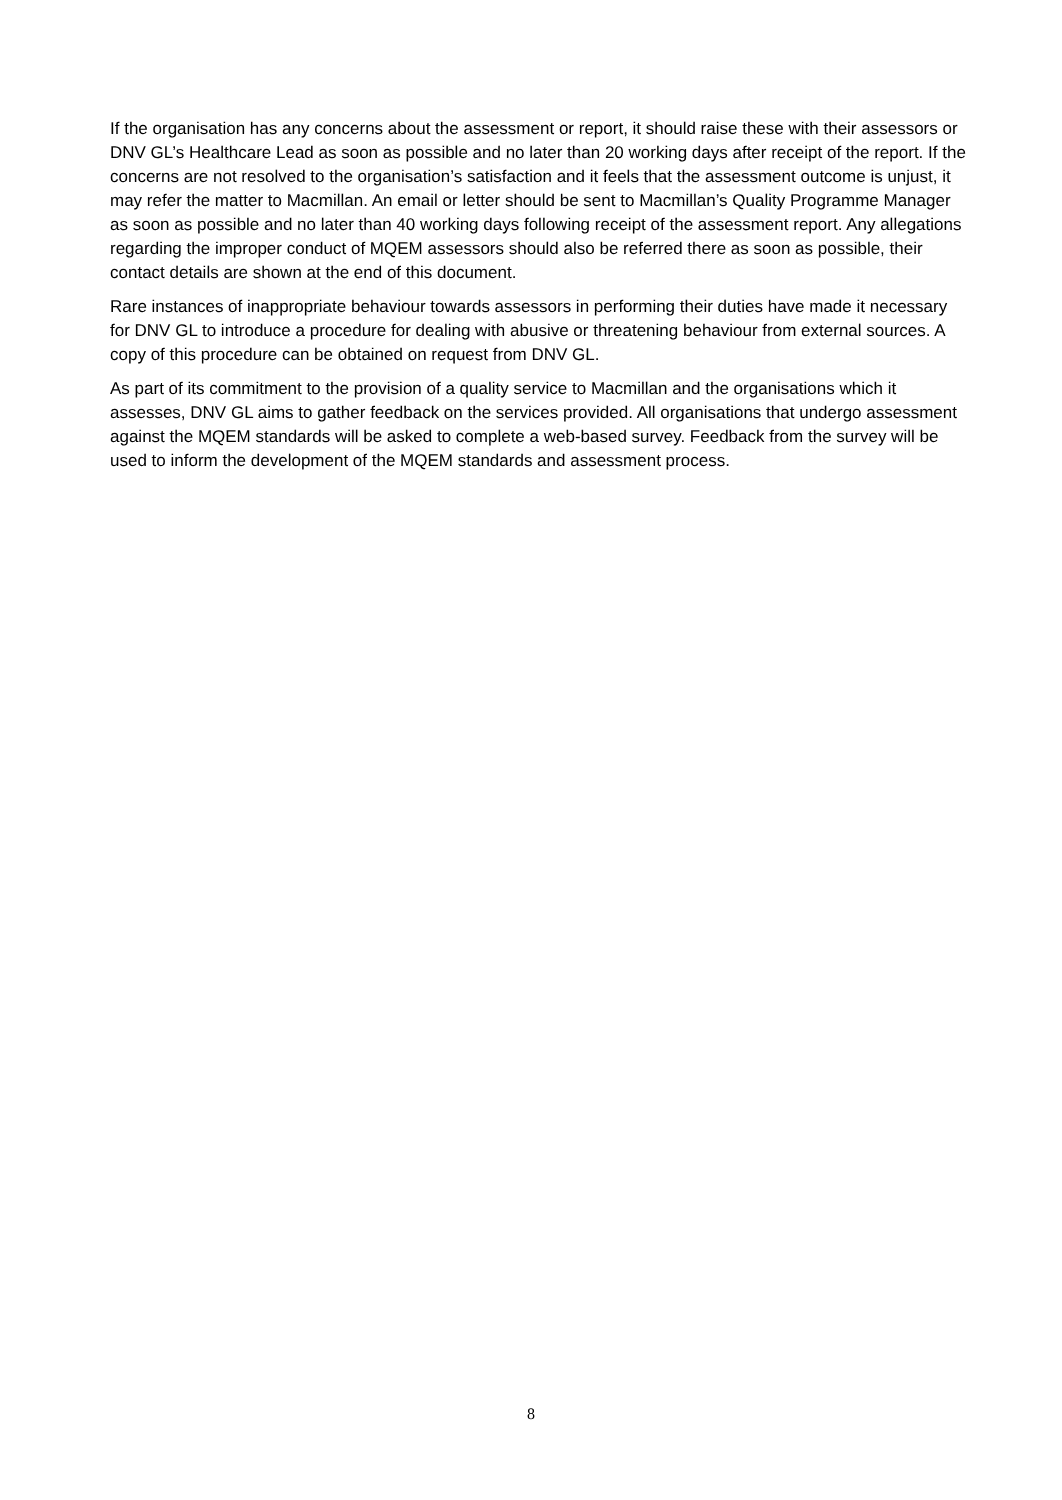If the organisation has any concerns about the assessment or report, it should raise these with their assessors or DNV GL’s Healthcare Lead as soon as possible and no later than 20 working days after receipt of the report. If the concerns are not resolved to the organisation’s satisfaction and it feels that the assessment outcome is unjust, it may refer the matter to Macmillan. An email or letter should be sent to Macmillan’s Quality Programme Manager as soon as possible and no later than 40 working days following receipt of the assessment report. Any allegations regarding the improper conduct of MQEM assessors should also be referred there as soon as possible, their contact details are shown at the end of this document.
Rare instances of inappropriate behaviour towards assessors in performing their duties have made it necessary for DNV GL to introduce a procedure for dealing with abusive or threatening behaviour from external sources. A copy of this procedure can be obtained on request from DNV GL.
As part of its commitment to the provision of a quality service to Macmillan and the organisations which it assesses, DNV GL aims to gather feedback on the services provided. All organisations that undergo assessment against the MQEM standards will be asked to complete a web-based survey. Feedback from the survey will be used to inform the development of the MQEM standards and assessment process.
8